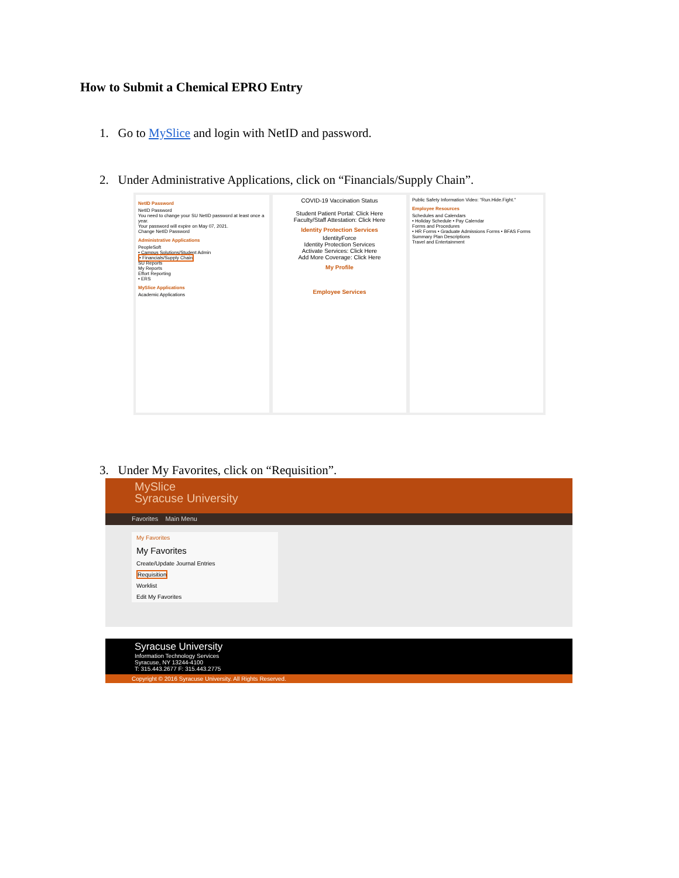How to Submit a Chemical EPRO Entry
1. Go to MySlice and login with NetID and password.
2. Under Administrative Applications, click on “Financials/Supply Chain”.
NetID Password
NetID Password
You need to change your SU NetID password at least once a year.
Your password will expire on May 07, 2021.
Change NetID Password
Administrative Applications
PeopleSoft
• Campus Solutions/Student Admin
• Financials/Supply Chain
SU Reports
My Reports
Effort Reporting
• ERS
MySlice Applications
Academic Applications
COVID-19 Vaccination Status
Student Patient Portal: Click Here
Faculty/Staff Attestation: Click Here
Identity Protection Services
IdentityForce
Identity Protection Services
Activate Services: Click Here
Add More Coverage: Click Here
My Profile
Employee Services
Public Safety Information Video: "Run.Hide.Fight."
Employee Resources
Schedules and Calendars
• Holiday Schedule • Pay Calendar
Forms and Procedures
• HR Forms • Graduate Admissions Forms • BFAS Forms
Summary Plan Descriptions
Travel and Entertainment
3. Under My Favorites, click on “Requisition”.
MySlice
Syracuse University
Favorites Main Menu
My Favorites
My Favorites
Create/Update Journal Entries
Requisition
Worklist
Edit My Favorites
Syracuse University
Information Technology Services
Syracuse, NY 13244-4100
T: 315.443.2677 F: 315.443.2775
Copyright © 2016 Syracuse University. All Rights Reserved.